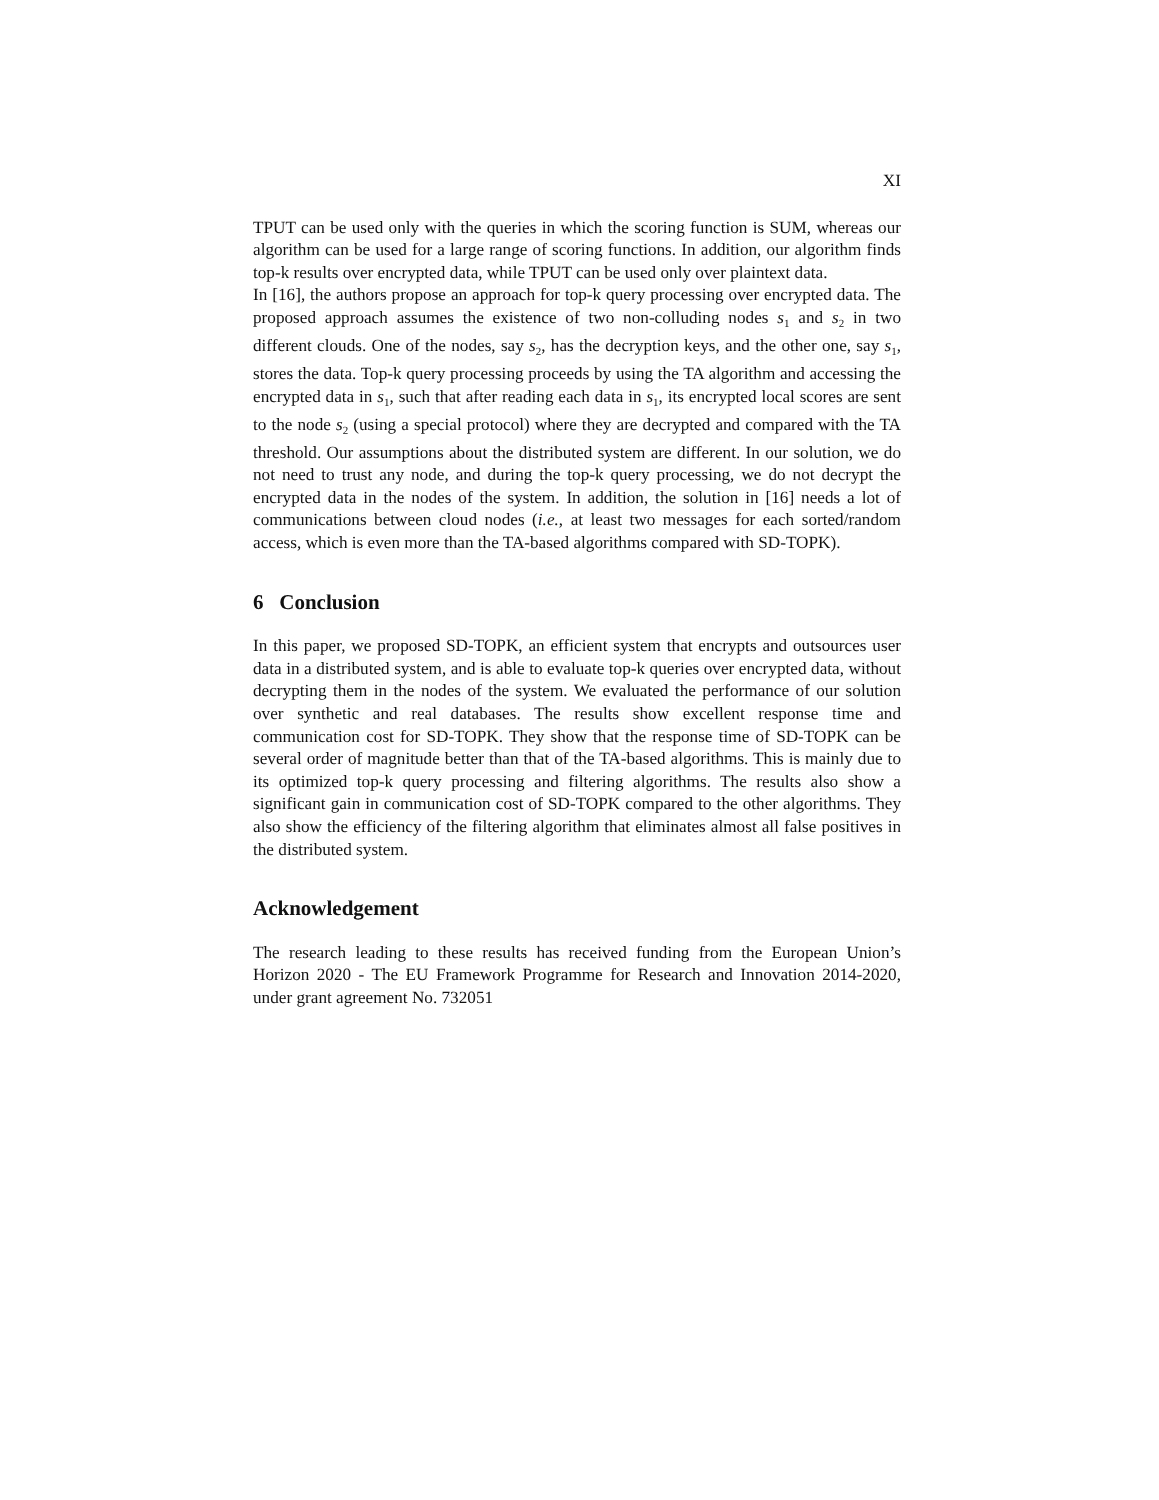XI
TPUT can be used only with the queries in which the scoring function is SUM, whereas our algorithm can be used for a large range of scoring functions. In addition, our algorithm finds top-k results over encrypted data, while TPUT can be used only over plaintext data.
In [16], the authors propose an approach for top-k query processing over encrypted data. The proposed approach assumes the existence of two non-colluding nodes s<sub>1</sub> and s<sub>2</sub> in two different clouds. One of the nodes, say s<sub>2</sub>, has the decryption keys, and the other one, say s<sub>1</sub>, stores the data. Top-k query processing proceeds by using the TA algorithm and accessing the encrypted data in s<sub>1</sub>, such that after reading each data in s<sub>1</sub>, its encrypted local scores are sent to the node s<sub>2</sub> (using a special protocol) where they are decrypted and compared with the TA threshold. Our assumptions about the distributed system are different. In our solution, we do not need to trust any node, and during the top-k query processing, we do not decrypt the encrypted data in the nodes of the system. In addition, the solution in [16] needs a lot of communications between cloud nodes (i.e., at least two messages for each sorted/random access, which is even more than the TA-based algorithms compared with SD-TOPK).
6 Conclusion
In this paper, we proposed SD-TOPK, an efficient system that encrypts and outsources user data in a distributed system, and is able to evaluate top-k queries over encrypted data, without decrypting them in the nodes of the system. We evaluated the performance of our solution over synthetic and real databases. The results show excellent response time and communication cost for SD-TOPK. They show that the response time of SD-TOPK can be several order of magnitude better than that of the TA-based algorithms. This is mainly due to its optimized top-k query processing and filtering algorithms. The results also show a significant gain in communication cost of SD-TOPK compared to the other algorithms. They also show the efficiency of the filtering algorithm that eliminates almost all false positives in the distributed system.
Acknowledgement
The research leading to these results has received funding from the European Union’s Horizon 2020 - The EU Framework Programme for Research and Innovation 2014-2020, under grant agreement No. 732051